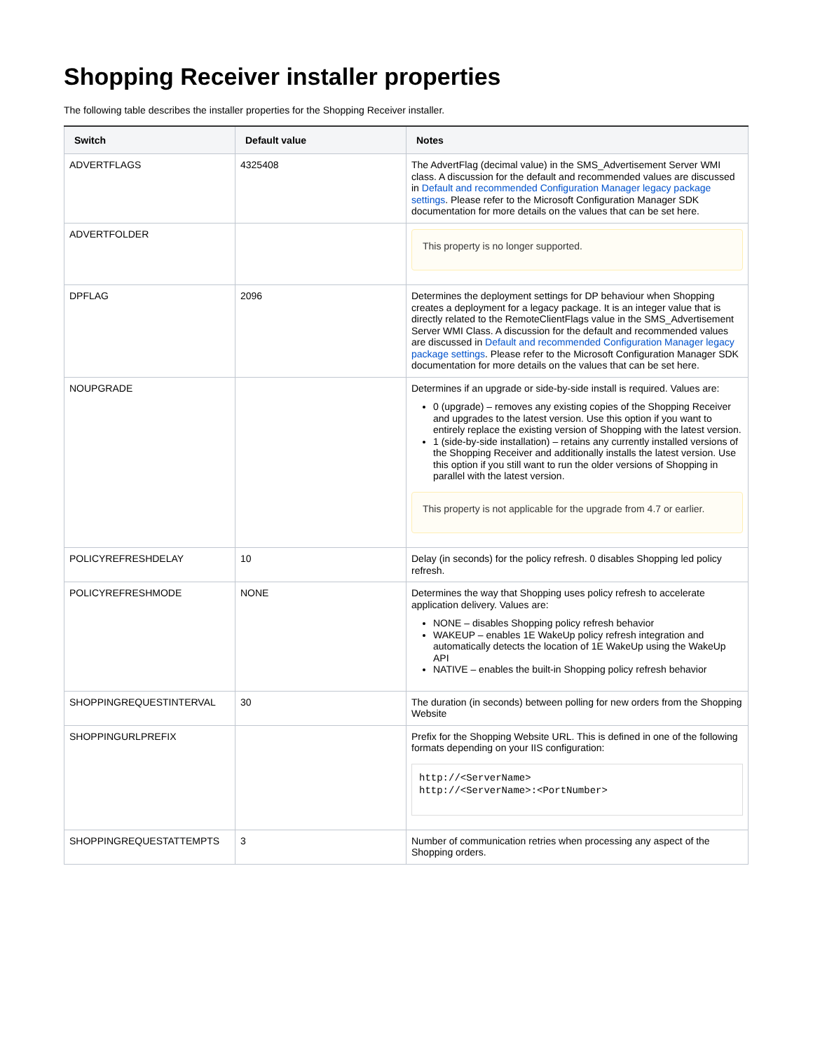Shopping Receiver installer properties
The following table describes the installer properties for the Shopping Receiver installer.
| Switch | Default value | Notes |
| --- | --- | --- |
| ADVERTFLAGS | 4325408 | The AdvertFlag (decimal value) in the SMS_Advertisement Server WMI class. A discussion for the default and recommended values are discussed in Default and recommended Configuration Manager legacy package settings . Please refer to the Microsoft Configuration Manager SDK documentation for more details on the values that can be set here. |
| ADVERTFOLDER | | This property is no longer supported. |
| DPFLAG | 2096 | Determines the deployment settings for DP behaviour when Shopping creates a deployment for a legacy package. It is an integer value that is directly related to the RemoteClientFlags value in the SMS_Advertisement Server WMI Class. A discussion for the default and recommended values are discussed in Default and recommended Configuration Manager legacy package settings . Please refer to the Microsoft Configuration Manager SDK documentation for more details on the values that can be set here. |
| NOUPGRADE | | Determines if an upgrade or side-by-side install is required. Values are: 0 (upgrade) – removes any existing copies of the Shopping Receiver and upgrades to the latest version. Use this option if you want to entirely replace the existing version of Shopping with the latest version. 1 (side-by-side installation) – retains any currently installed versions of the Shopping Receiver and additionally installs the latest version. Use this option if you still want to run the older versions of Shopping in parallel with the latest version. This property is not applicable for the upgrade from 4.7 or earlier. |
| POLICYREFRESHDELAY | 10 | Delay (in seconds) for the policy refresh. 0 disables Shopping led policy refresh. |
| POLICYREFRESHMODE | NONE | Determines the way that Shopping uses policy refresh to accelerate application delivery. Values are: NONE – disables Shopping policy refresh behavior WAKEUP – enables 1E WakeUp policy refresh integration and automatically detects the location of 1E WakeUp using the WakeUp API NATIVE – enables the built-in Shopping policy refresh behavior |
| SHOPPINGREQUESTINTERVAL | 30 | The duration (in seconds) between polling for new orders from the Shopping Website |
| SHOPPINGURLPREFIX | | Prefix for the Shopping Website URL. This is defined in one of the following formats depending on your IIS configuration: http://<ServerName> http://<ServerName>:<PortNumber> |
| SHOPPINGREQUESTATTEMPTS | 3 | Number of communication retries when processing any aspect of the Shopping orders. |